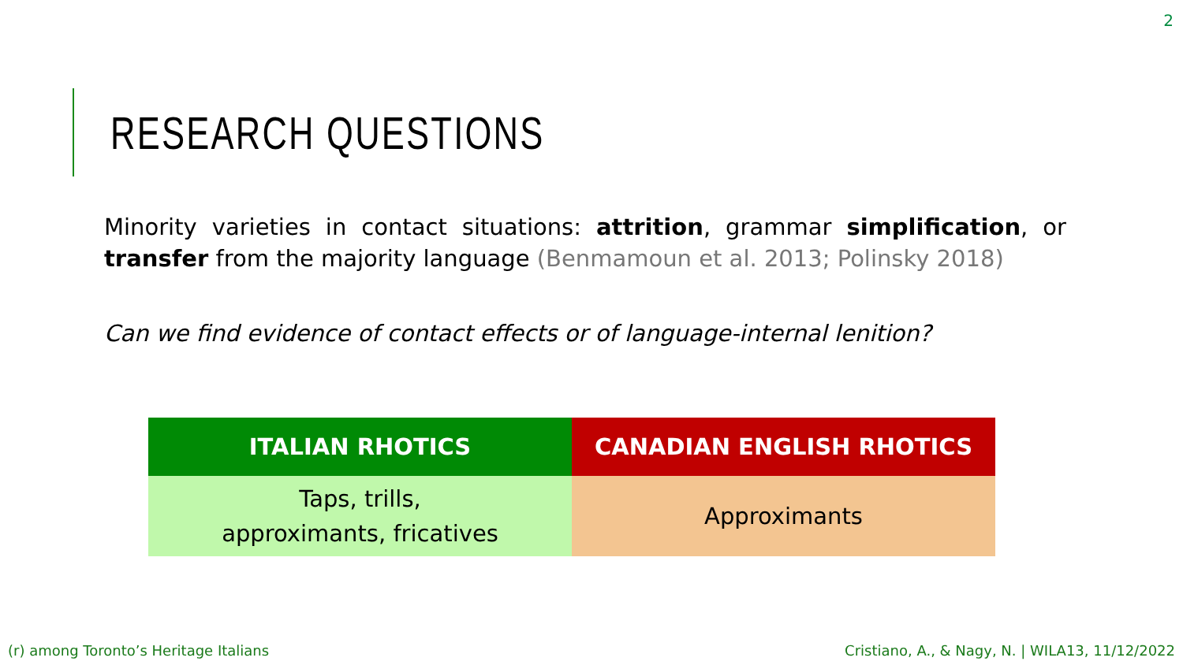2
RESEARCH QUESTIONS
Minority varieties in contact situations: attrition, grammar simplification, or transfer from the majority language (Benmamoun et al. 2013; Polinsky 2018)
Can we find evidence of contact effects or of language-internal lenition?
| ITALIAN RHOTICS | CANADIAN ENGLISH RHOTICS |
| --- | --- |
| Taps, trills, approximants, fricatives | Approximants |
(r) among Toronto’s Heritage Italians Cristiano, A., & Nagy, N. | WILA13, 11/12/2022